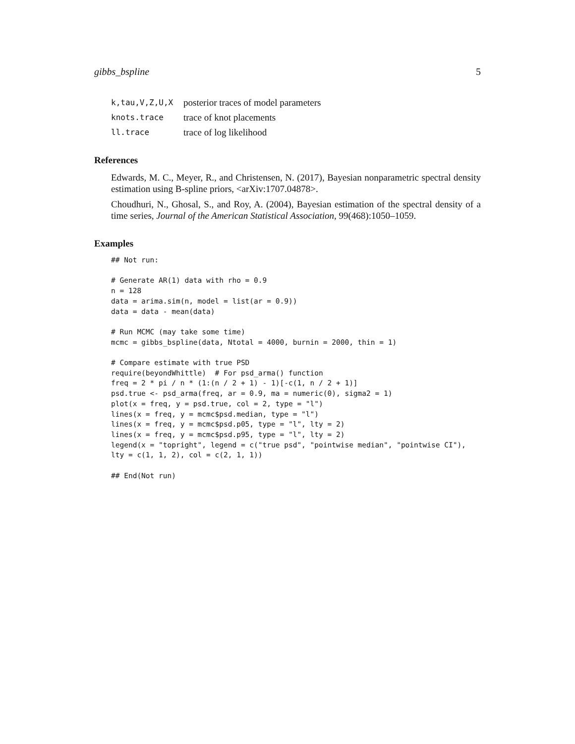gibbs_bspline 5
k,tau,V,Z,U,X posterior traces of model parameters
knots.trace trace of knot placements
ll.trace trace of log likelihood
References
Edwards, M. C., Meyer, R., and Christensen, N. (2017), Bayesian nonparametric spectral density estimation using B-spline priors, <arXiv:1707.04878>.
Choudhuri, N., Ghosal, S., and Roy, A. (2004), Bayesian estimation of the spectral density of a time series, Journal of the American Statistical Association, 99(468):1050–1059.
Examples
## Not run:

# Generate AR(1) data with rho = 0.9
n = 128
data = arima.sim(n, model = list(ar = 0.9))
data = data - mean(data)

# Run MCMC (may take some time)
mcmc = gibbs_bspline(data, Ntotal = 4000, burnin = 2000, thin = 1)

# Compare estimate with true PSD
require(beyondWhittle)  # For psd_arma() function
freq = 2 * pi / n * (1:(n / 2 + 1) - 1)[-c(1, n / 2 + 1)]
psd.true <- psd_arma(freq, ar = 0.9, ma = numeric(0), sigma2 = 1)
plot(x = freq, y = psd.true, col = 2, type = "l")
lines(x = freq, y = mcmc$psd.median, type = "l")
lines(x = freq, y = mcmc$psd.p05, type = "l", lty = 2)
lines(x = freq, y = mcmc$psd.p95, type = "l", lty = 2)
legend(x = "topright", legend = c("true psd", "pointwise median", "pointwise CI"),
lty = c(1, 1, 2), col = c(2, 1, 1))

## End(Not run)